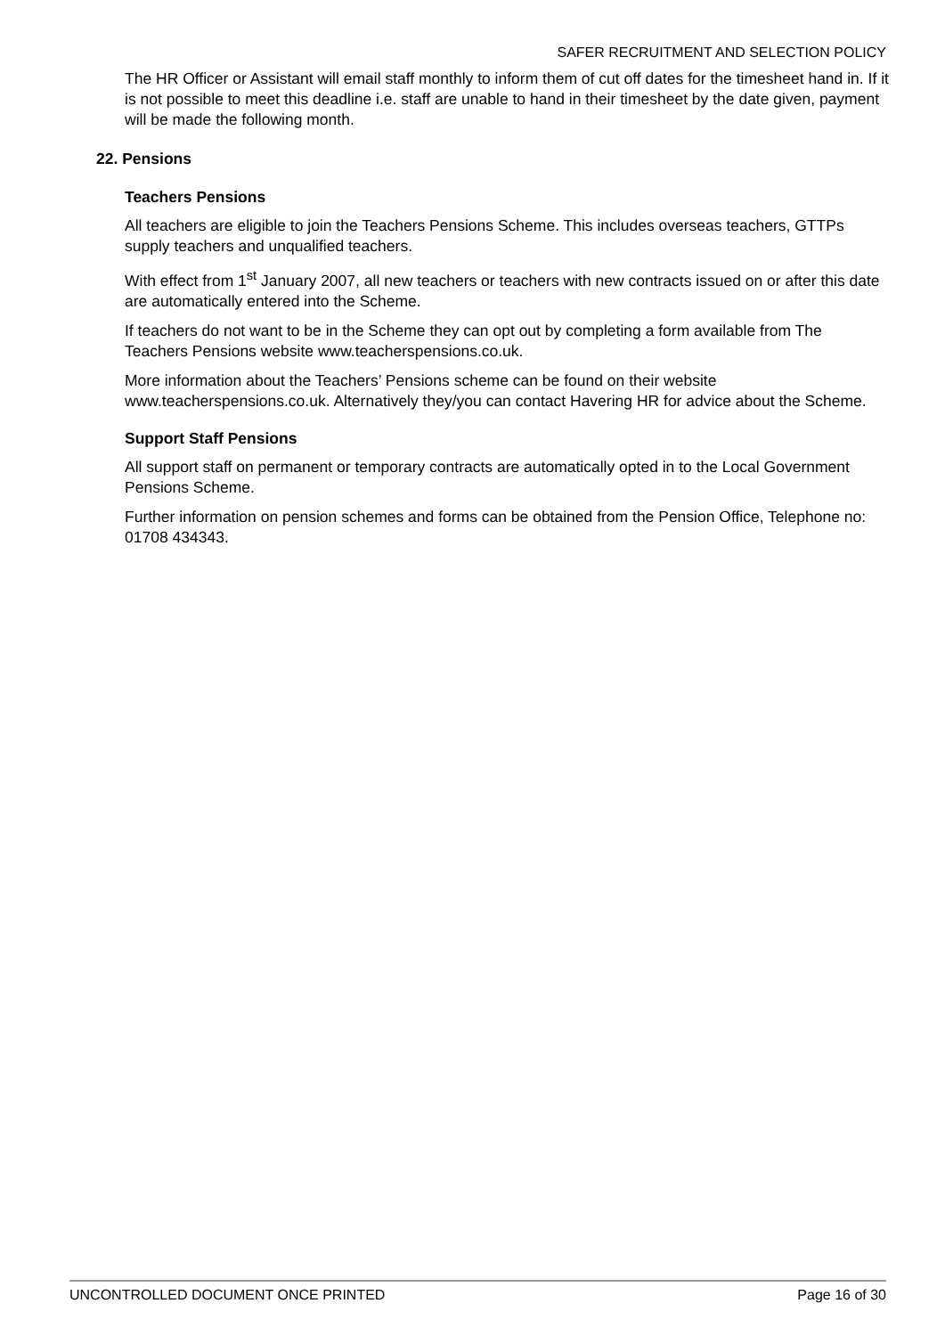SAFER RECRUITMENT AND SELECTION POLICY
The HR Officer or Assistant will email staff monthly to inform them of cut off dates for the timesheet hand in. If it is not possible to meet this deadline i.e. staff are unable to hand in their timesheet by the date given, payment will be made the following month.
22. Pensions
Teachers Pensions
All teachers are eligible to join the Teachers Pensions Scheme. This includes overseas teachers, GTTPs supply teachers and unqualified teachers.
With effect from 1<sup>st</sup> January 2007, all new teachers or teachers with new contracts issued on or after this date are automatically entered into the Scheme.
If teachers do not want to be in the Scheme they can opt out by completing a form available from The Teachers Pensions website www.teacherspensions.co.uk.
More information about the Teachers’ Pensions scheme can be found on their website www.teacherspensions.co.uk. Alternatively they/you can contact Havering HR for advice about the Scheme.
Support Staff Pensions
All support staff on permanent or temporary contracts are automatically opted in to the Local Government Pensions Scheme.
Further information on pension schemes and forms can be obtained from the Pension Office, Telephone no: 01708 434343.
UNCONTROLLED DOCUMENT ONCE PRINTED Page 16 of 30